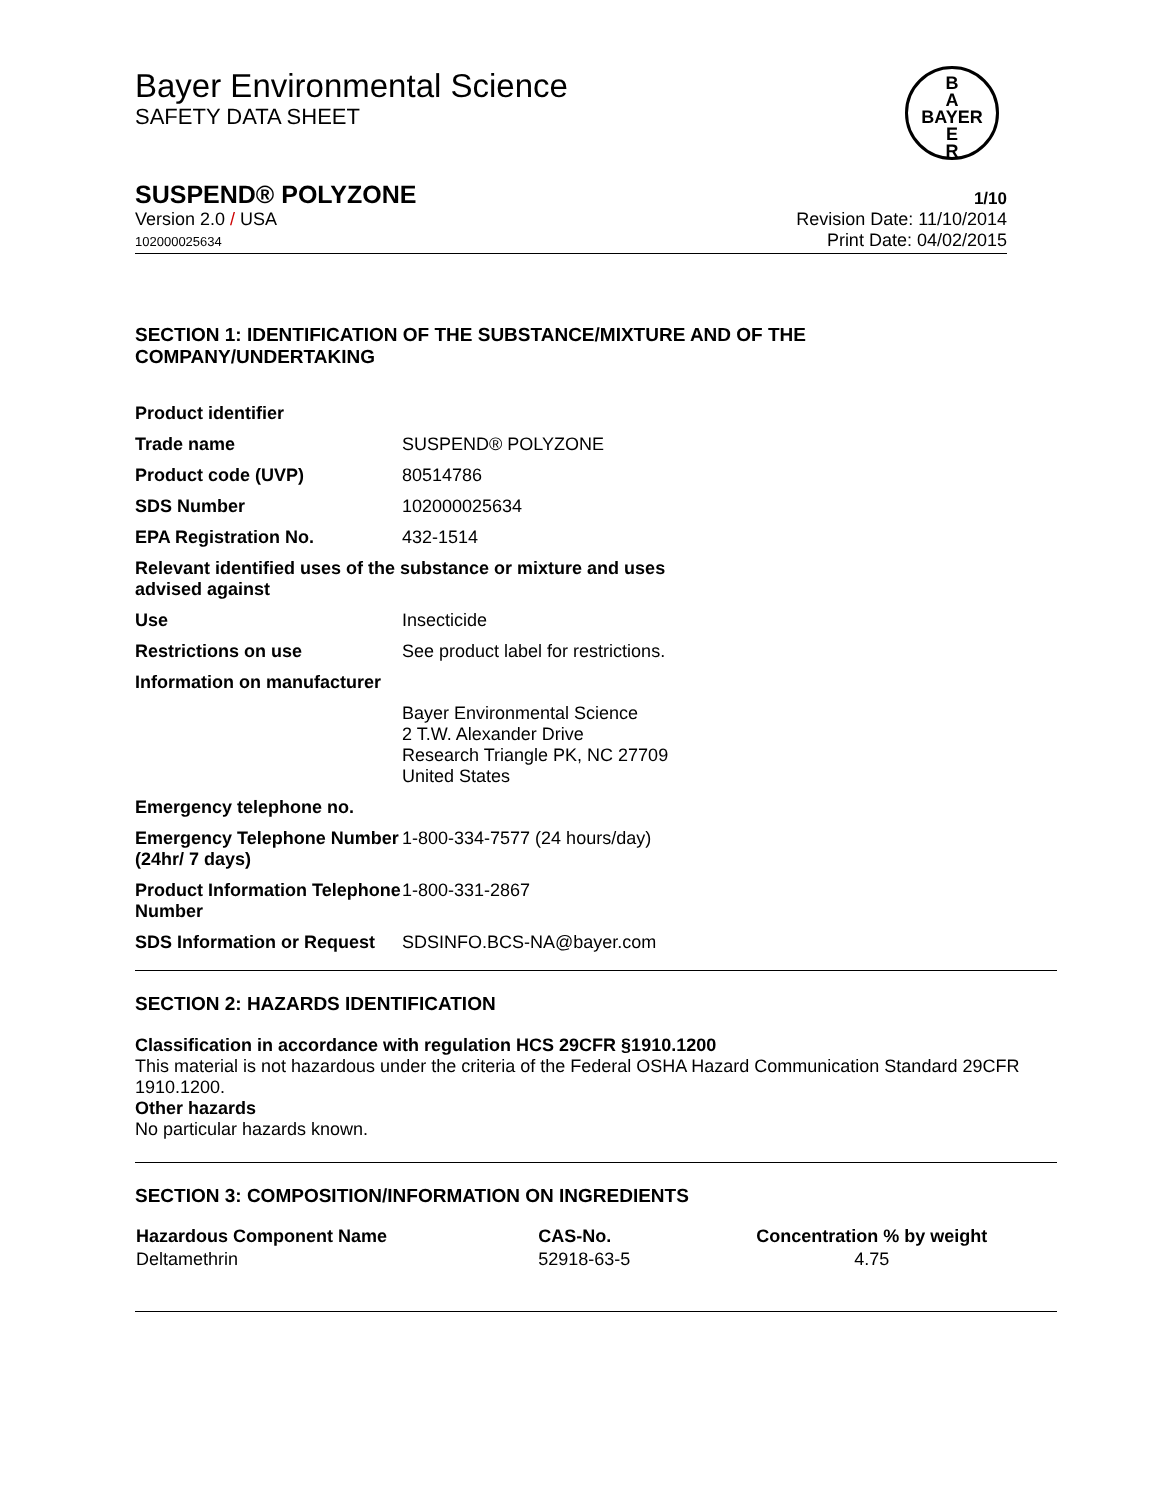Bayer Environmental Science
SAFETY DATA SHEET
B
A
BAYER
E
R
SUSPEND® POLYZONE 1/10
Version 2.0 / USA
102000025634
Revision Date: 11/10/2014
Print Date: 04/02/2015
SECTION 1: IDENTIFICATION OF THE SUBSTANCE/MIXTURE AND OF THE COMPANY/UNDERTAKING
| Product identifier | |
| Trade name | SUSPEND® POLYZONE |
| Product code (UVP) | 80514786 |
| SDS Number | 102000025634 |
| EPA Registration No. | 432-1514 |
| Relevant identified uses of the substance or mixture and uses advised against | |
| Use | Insecticide |
| Restrictions on use | See product label for restrictions. |
| Information on manufacturer | |
| | Bayer Environmental Science 2 T.W. Alexander Drive Research Triangle PK, NC 27709 United States |
| Emergency telephone no. | |
| Emergency Telephone Number (24hr/ 7 days) | 1-800-334-7577 (24 hours/day) |
| Product Information Telephone Number | 1-800-331-2867 |
| SDS Information or Request | SDSINFO.BCS-NA@bayer.com |
SECTION 2: HAZARDS IDENTIFICATION
Classification in accordance with regulation HCS 29CFR §1910.1200
This material is not hazardous under the criteria of the Federal OSHA Hazard Communication Standard 29CFR 1910.1200.
Other hazards
No particular hazards known.
SECTION 3: COMPOSITION/INFORMATION ON INGREDIENTS
| Hazardous Component Name | CAS-No. | Concentration % by weight |
| --- | --- | --- |
| Deltamethrin | 52918-63-5 | 4.75 |